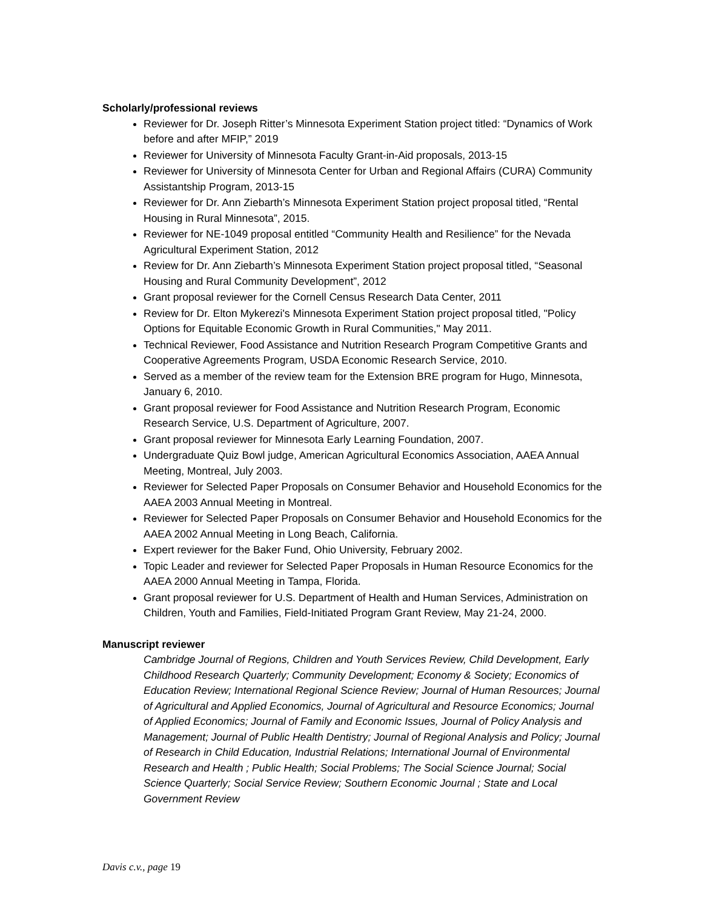Scholarly/professional reviews
Reviewer for Dr. Joseph Ritter’s Minnesota Experiment Station project titled: “Dynamics of Work before and after MFIP,” 2019
Reviewer for University of Minnesota Faculty Grant-in-Aid proposals, 2013-15
Reviewer for University of Minnesota Center for Urban and Regional Affairs (CURA) Community Assistantship Program, 2013-15
Reviewer for Dr. Ann Ziebarth’s Minnesota Experiment Station project proposal titled, “Rental Housing in Rural Minnesota”, 2015.
Reviewer for NE-1049 proposal entitled “Community Health and Resilience” for the Nevada Agricultural Experiment Station, 2012
Review for Dr. Ann Ziebarth’s Minnesota Experiment Station project proposal titled, “Seasonal Housing and Rural Community Development”, 2012
Grant proposal reviewer for the Cornell Census Research Data Center, 2011
Review for Dr. Elton Mykerezi's Minnesota Experiment Station project proposal titled, "Policy Options for Equitable Economic Growth in Rural Communities," May 2011.
Technical Reviewer, Food Assistance and Nutrition Research Program Competitive Grants and Cooperative Agreements Program, USDA Economic Research Service, 2010.
Served as a member of the review team for the Extension BRE program for Hugo, Minnesota, January 6, 2010.
Grant proposal reviewer for Food Assistance and Nutrition Research Program, Economic Research Service, U.S. Department of Agriculture, 2007.
Grant proposal reviewer for Minnesota Early Learning Foundation, 2007.
Undergraduate Quiz Bowl judge, American Agricultural Economics Association, AAEA Annual Meeting, Montreal, July 2003.
Reviewer for Selected Paper Proposals on Consumer Behavior and Household Economics for the AAEA 2003 Annual Meeting in Montreal.
Reviewer for Selected Paper Proposals on Consumer Behavior and Household Economics for the AAEA 2002 Annual Meeting in Long Beach, California.
Expert reviewer for the Baker Fund, Ohio University, February 2002.
Topic Leader and reviewer for Selected Paper Proposals in Human Resource Economics for the AAEA 2000 Annual Meeting in Tampa, Florida.
Grant proposal reviewer for U.S. Department of Health and Human Services, Administration on Children, Youth and Families, Field-Initiated Program Grant Review, May 21-24, 2000.
Manuscript reviewer
Cambridge Journal of Regions, Children and Youth Services Review, Child Development, Early Childhood Research Quarterly; Community Development; Economy & Society; Economics of Education Review; International Regional Science Review; Journal of Human Resources; Journal of Agricultural and Applied Economics, Journal of Agricultural and Resource Economics; Journal of Applied Economics; Journal of Family and Economic Issues, Journal of Policy Analysis and Management; Journal of Public Health Dentistry; Journal of Regional Analysis and Policy; Journal of Research in Child Education, Industrial Relations; International Journal of Environmental Research and Health ; Public Health; Social Problems; The Social Science Journal; Social Science Quarterly; Social Service Review; Southern Economic Journal ; State and Local Government Review
Davis c.v., page 19